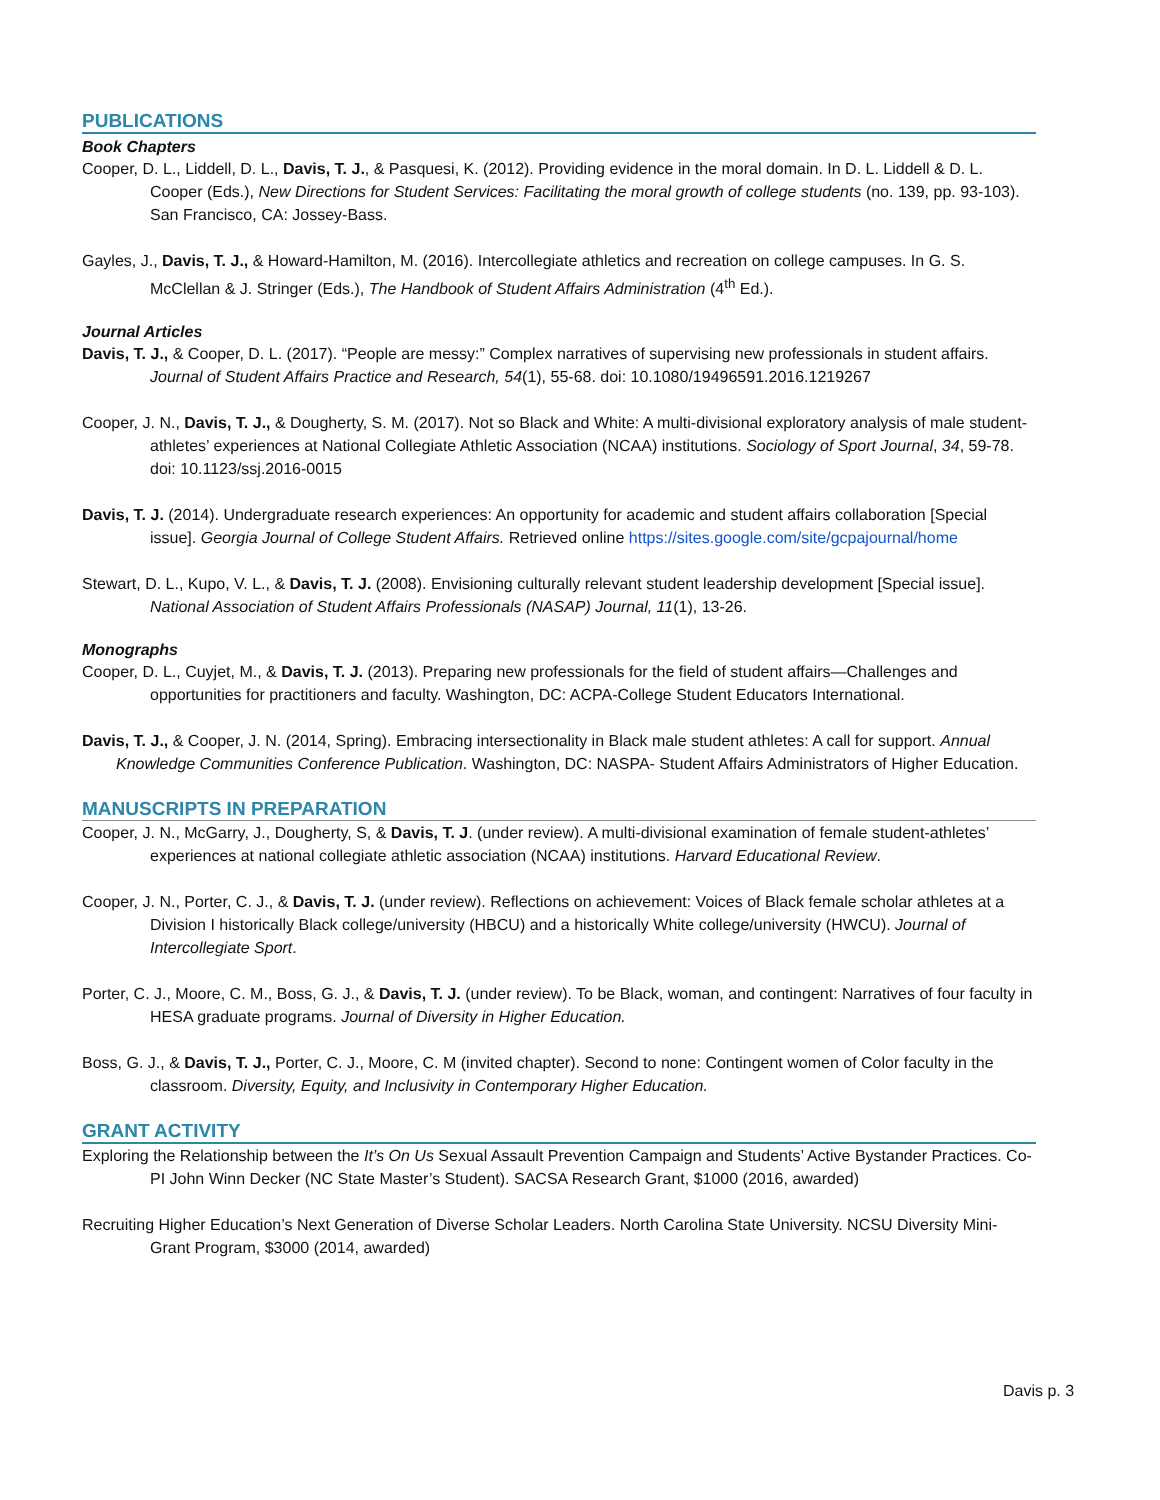PUBLICATIONS
Book Chapters
Cooper, D. L., Liddell, D. L., Davis, T. J., & Pasquesi, K. (2012). Providing evidence in the moral domain. In D. L. Liddell & D. L. Cooper (Eds.), New Directions for Student Services: Facilitating the moral growth of college students (no. 139, pp. 93-103). San Francisco, CA: Jossey-Bass.
Gayles, J., Davis, T. J., & Howard-Hamilton, M. (2016). Intercollegiate athletics and recreation on college campuses. In G. S. McClellan & J. Stringer (Eds.), The Handbook of Student Affairs Administration (4<sup>th</sup> Ed.).
Journal Articles
Davis, T. J., & Cooper, D. L. (2017). “People are messy:” Complex narratives of supervising new professionals in student affairs. Journal of Student Affairs Practice and Research, 54(1), 55-68. doi: 10.1080/19496591.2016.1219267
Cooper, J. N., Davis, T. J., & Dougherty, S. M. (2017). Not so Black and White: A multi-divisional exploratory analysis of male student-athletes’ experiences at National Collegiate Athletic Association (NCAA) institutions. Sociology of Sport Journal, 34, 59-78. doi: 10.1123/ssj.2016-0015
Davis, T. J. (2014). Undergraduate research experiences: An opportunity for academic and student affairs collaboration [Special issue]. Georgia Journal of College Student Affairs. Retrieved online https://sites.google.com/site/gcpajournal/home
Stewart, D. L., Kupo, V. L., & Davis, T. J. (2008). Envisioning culturally relevant student leadership development [Special issue]. National Association of Student Affairs Professionals (NASAP) Journal, 11(1), 13-26.
Monographs
Cooper, D. L., Cuyjet, M., & Davis, T. J. (2013). Preparing new professionals for the field of student affairs—Challenges and opportunities for practitioners and faculty. Washington, DC: ACPA-College Student Educators International.
Davis, T. J., & Cooper, J. N. (2014, Spring). Embracing intersectionality in Black male student athletes: A call for support. Annual Knowledge Communities Conference Publication. Washington, DC: NASPA- Student Affairs Administrators of Higher Education.
MANUSCRIPTS IN PREPARATION
Cooper, J. N., McGarry, J., Dougherty, S, & Davis, T. J. (under review). A multi-divisional examination of female student-athletes’ experiences at national collegiate athletic association (NCAA) institutions. Harvard Educational Review.
Cooper, J. N., Porter, C. J., & Davis, T. J. (under review). Reflections on achievement: Voices of Black female scholar athletes at a Division I historically Black college/university (HBCU) and a historically White college/university (HWCU). Journal of Intercollegiate Sport.
Porter, C. J., Moore, C. M., Boss, G. J., & Davis, T. J. (under review). To be Black, woman, and contingent: Narratives of four faculty in HESA graduate programs. Journal of Diversity in Higher Education.
Boss, G. J., & Davis, T. J., Porter, C. J., Moore, C. M (invited chapter). Second to none: Contingent women of Color faculty in the classroom. Diversity, Equity, and Inclusivity in Contemporary Higher Education.
GRANT ACTIVITY
Exploring the Relationship between the It’s On Us Sexual Assault Prevention Campaign and Students’ Active Bystander Practices. Co-PI John Winn Decker (NC State Master’s Student). SACSA Research Grant, $1000 (2016, awarded)
Recruiting Higher Education’s Next Generation of Diverse Scholar Leaders. North Carolina State University. NCSU Diversity Mini-Grant Program, $3000 (2014, awarded)
Davis p. 3